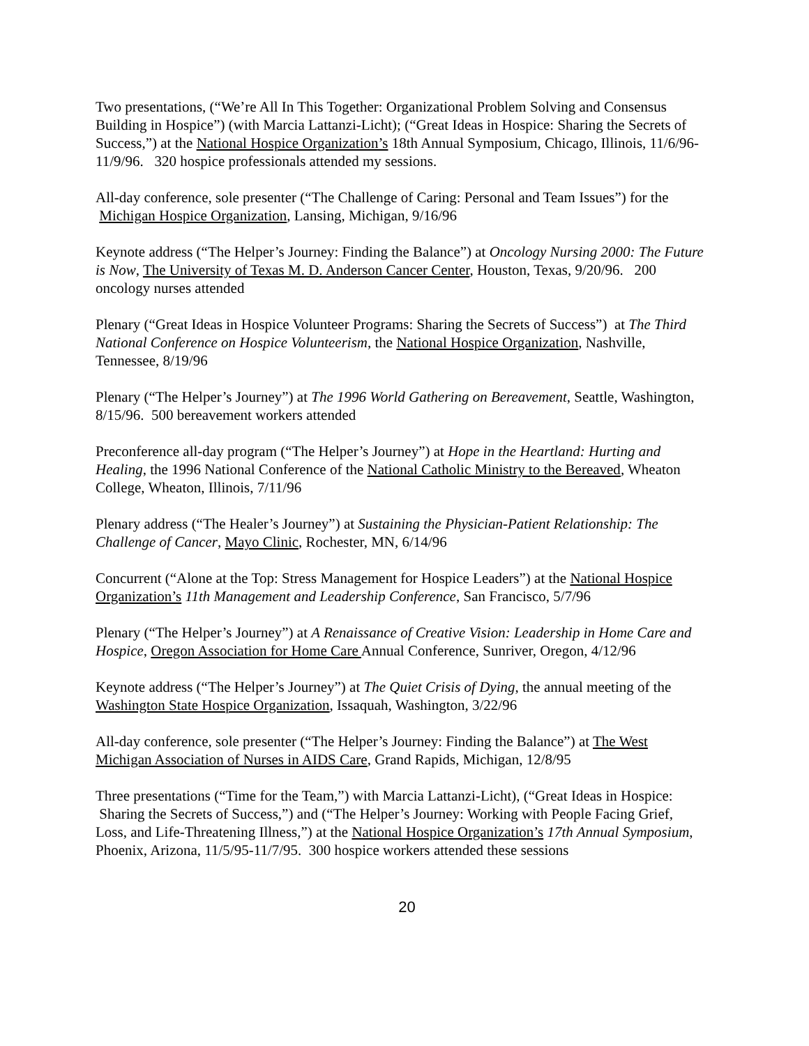Two presentations, (“We’re All In This Together: Organizational Problem Solving and Consensus Building in Hospice”) (with Marcia Lattanzi-Licht); (“Great Ideas in Hospice: Sharing the Secrets of Success,”) at the National Hospice Organization’s 18th Annual Symposium, Chicago, Illinois, 11/6/96-11/9/96. 320 hospice professionals attended my sessions.
All-day conference, sole presenter (“The Challenge of Caring: Personal and Team Issues”) for the Michigan Hospice Organization, Lansing, Michigan, 9/16/96
Keynote address (“The Helper’s Journey: Finding the Balance”) at Oncology Nursing 2000: The Future is Now, The University of Texas M. D. Anderson Cancer Center, Houston, Texas, 9/20/96. 200 oncology nurses attended
Plenary (“Great Ideas in Hospice Volunteer Programs: Sharing the Secrets of Success”) at The Third National Conference on Hospice Volunteerism, the National Hospice Organization, Nashville, Tennessee, 8/19/96
Plenary (“The Helper’s Journey”) at The 1996 World Gathering on Bereavement, Seattle, Washington, 8/15/96. 500 bereavement workers attended
Preconference all-day program (“The Helper’s Journey”) at Hope in the Heartland: Hurting and Healing, the 1996 National Conference of the National Catholic Ministry to the Bereaved, Wheaton College, Wheaton, Illinois, 7/11/96
Plenary address (“The Healer’s Journey”) at Sustaining the Physician-Patient Relationship: The Challenge of Cancer, Mayo Clinic, Rochester, MN, 6/14/96
Concurrent (“Alone at the Top: Stress Management for Hospice Leaders”) at the National Hospice Organization’s 11th Management and Leadership Conference, San Francisco, 5/7/96
Plenary (“The Helper’s Journey”) at A Renaissance of Creative Vision: Leadership in Home Care and Hospice, Oregon Association for Home Care Annual Conference, Sunriver, Oregon, 4/12/96
Keynote address (“The Helper’s Journey”) at The Quiet Crisis of Dying, the annual meeting of the Washington State Hospice Organization, Issaquah, Washington, 3/22/96
All-day conference, sole presenter (“The Helper’s Journey: Finding the Balance”) at The West Michigan Association of Nurses in AIDS Care, Grand Rapids, Michigan, 12/8/95
Three presentations (“Time for the Team,”) with Marcia Lattanzi-Licht), (“Great Ideas in Hospice: Sharing the Secrets of Success,”) and (“The Helper’s Journey: Working with People Facing Grief, Loss, and Life-Threatening Illness,”) at the National Hospice Organization’s 17th Annual Symposium, Phoenix, Arizona, 11/5/95-11/7/95. 300 hospice workers attended these sessions
20